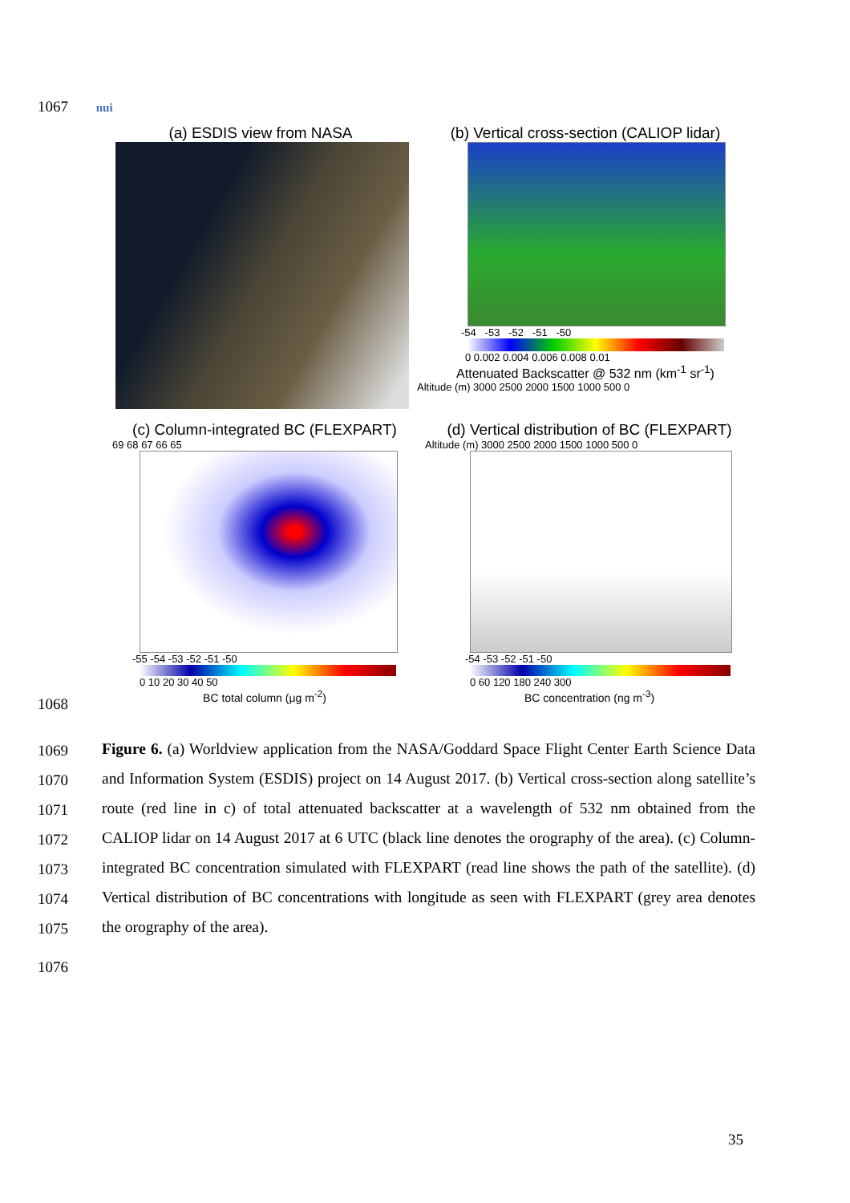1067 nui
(a) ESDIS view from NASA
(b) Vertical cross-section (CALIOP lidar)
-54 -53 -52 -51 -50
0 0.002 0.004 0.006 0.008 0.01
Attenuated Backscatter @ 532 nm (km<sup>-1</sup> sr<sup>-1</sup>)
Altitude (m) 3000 2500 2000 1500 1000 500 0
(c) Column-integrated BC (FLEXPART)
69 68 67 66 65
-55 -54 -53 -52 -51 -50
0 10 20 30 40 50
BC total column (μg m<sup>-2</sup>)
(d) Vertical distribution of BC (FLEXPART)
Altitude (m) 3000 2500 2000 1500 1000 500 0
-54 -53 -52 -51 -50
0 60 120 180 240 300
BC concentration (ng m<sup>-3</sup>)
1068
1069
1070
1071
1072
1073
1074
1075
Figure 6. (a) Worldview application from the NASA/Goddard Space Flight Center Earth Science Data and Information System (ESDIS) project on 14 August 2017. (b) Vertical cross-section along satellite’s route (red line in c) of total attenuated backscatter at a wavelength of 532 nm obtained from the CALIOP lidar on 14 August 2017 at 6 UTC (black line denotes the orography of the area). (c) Column-integrated BC concentration simulated with FLEXPART (read line shows the path of the satellite). (d) Vertical distribution of BC concentrations with longitude as seen with FLEXPART (grey area denotes the orography of the area).
1076
35